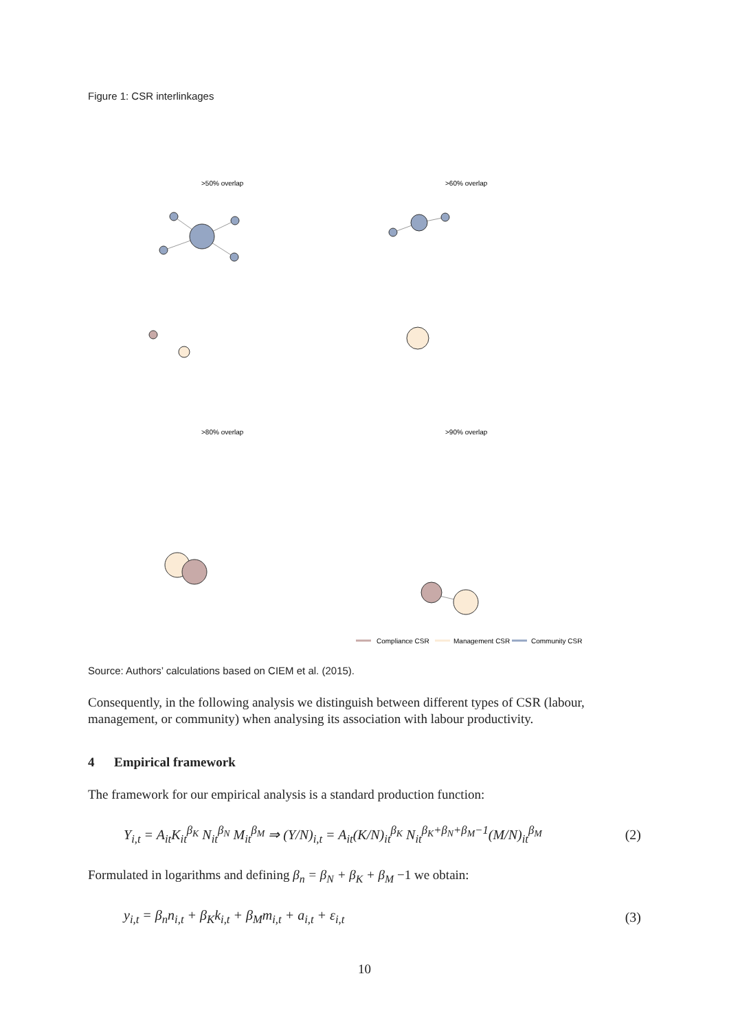Figure 1: CSR interlinkages
>50% overlap
>60% overlap
>80% overlap
>90% overlap
Compliance CSR
Management CSR
Community CSR
Source: Authors’ calculations based on CIEM et al. (2015).
Consequently, in the following analysis we distinguish between different types of CSR (labour, management, or community) when analysing its association with labour productivity.
4 Empirical framework
The framework for our empirical analysis is a standard production function:
Y<sub>i,t</sub> = A<sub>it</sub>K<sub>it</sub><sup>β<sub>K</sub></sup> N<sub>it</sub><sup>β<sub>N</sub></sup> M<sub>it</sub><sup>β<sub>M</sub></sup> ⇒ (Y/N)<sub>i,t</sub> = A<sub>it</sub>(K/N)<sub>it</sub><sup>β<sub>K</sub></sup> N<sub>it</sub><sup>β<sub>K</sub>+β<sub>N</sub>+β<sub>M</sub>−1</sup>(M/N)<sub>it</sub><sup>β<sub>M</sub></sup> (2)
Formulated in logarithms and defining β<sub>n</sub> = β<sub>N</sub> + β<sub>K</sub> + β<sub>M</sub> −1 we obtain:
y<sub>i,t</sub> = β<sub>n</sub>n<sub>i,t</sub> + β<sub>K</sub>k<sub>i,t</sub> + β<sub>M</sub>m<sub>i,t</sub> + a<sub>i,t</sub> + ε<sub>i,t</sub> (3)
10